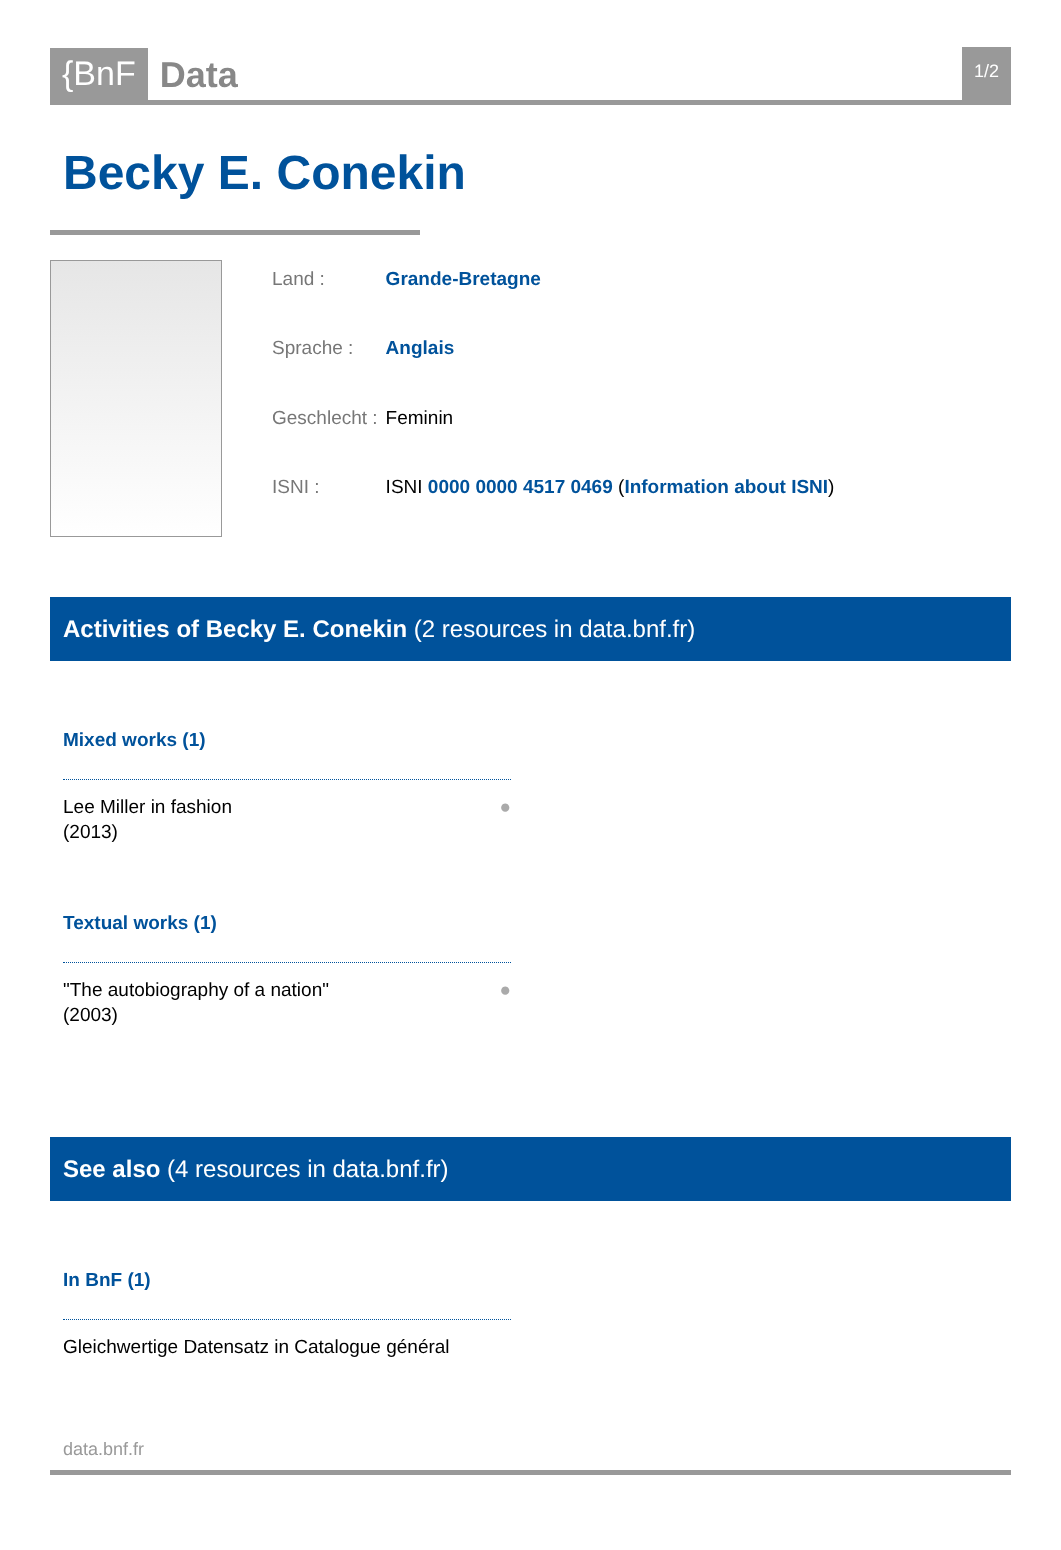{BnF Data 1/2
Becky E. Conekin
| Land : | Grande-Bretagne |
| Sprache : | Anglais |
| Geschlecht : | Feminin |
| ISNI : | ISNI 0000 0000 4517 0469 ( Information about ISNI ) |
Activities of Becky E. Conekin (2 resources in data.bnf.fr)
Mixed works (1)
Lee Miller in fashion
(2013) ●
Textual works (1)
"The autobiography of a nation"
(2003) ●
See also (4 resources in data.bnf.fr)
In BnF (1)
Gleichwertige Datensatz in Catalogue général
data.bnf.fr